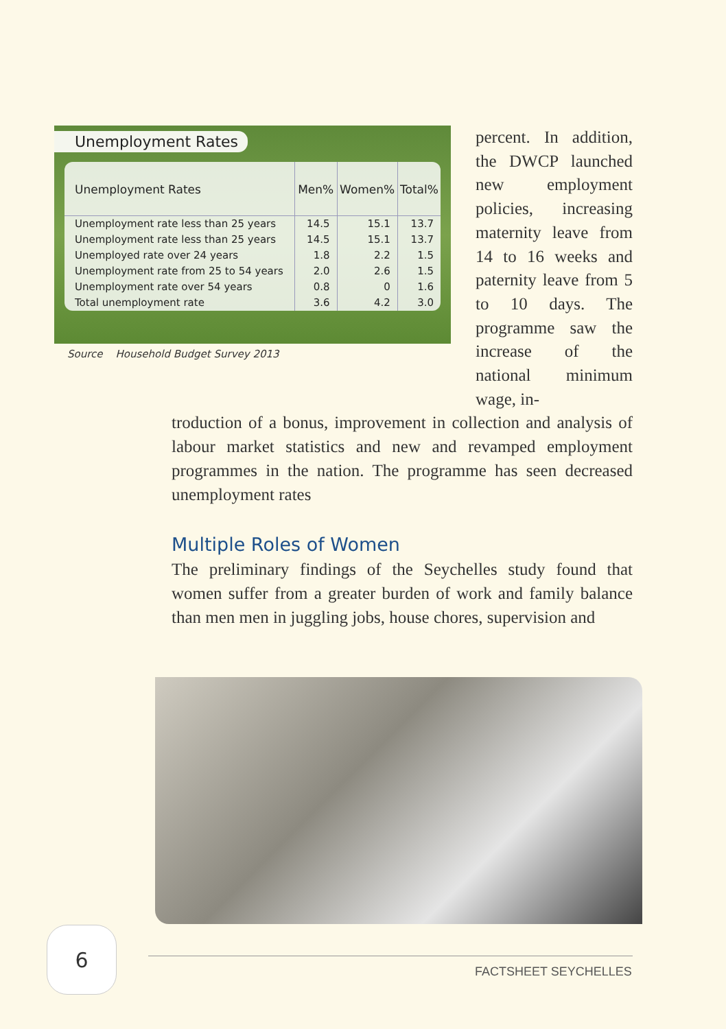Unemployment Rates
| Unemployment Rates | Men% | Women% | Total% |
| --- | --- | --- | --- |
| Unemployment rate less than 25 years | 14.5 | 15.1 | 13.7 |
| Unemployment rate less than 25 years | 14.5 | 15.1 | 13.7 |
| Unemployed rate over 24 years | 1.8 | 2.2 | 1.5 |
| Unemployment rate from 25 to 54 years | 2.0 | 2.6 | 1.5 |
| Unemployment rate over 54 years | 0.8 | 0 | 1.6 |
| Total unemployment rate | 3.6 | 4.2 | 3.0 |
Source Household Budget Survey 2013
percent. In addition, the DWCP launched new employment policies, increasing maternity leave from 14 to 16 weeks and paternity leave from 5 to 10 days. The programme saw the increase of the national minimum wage, in-
troduction of a bonus, improvement in collection and analysis of labour market statistics and new and revamped employment programmes in the nation. The programme has seen decreased unemployment rates
Multiple Roles of Women
The preliminary findings of the Seychelles study found that women suffer from a greater burden of work and family balance than men men in juggling jobs, house chores, supervision and
6
FACTSHEET SEYCHELLES